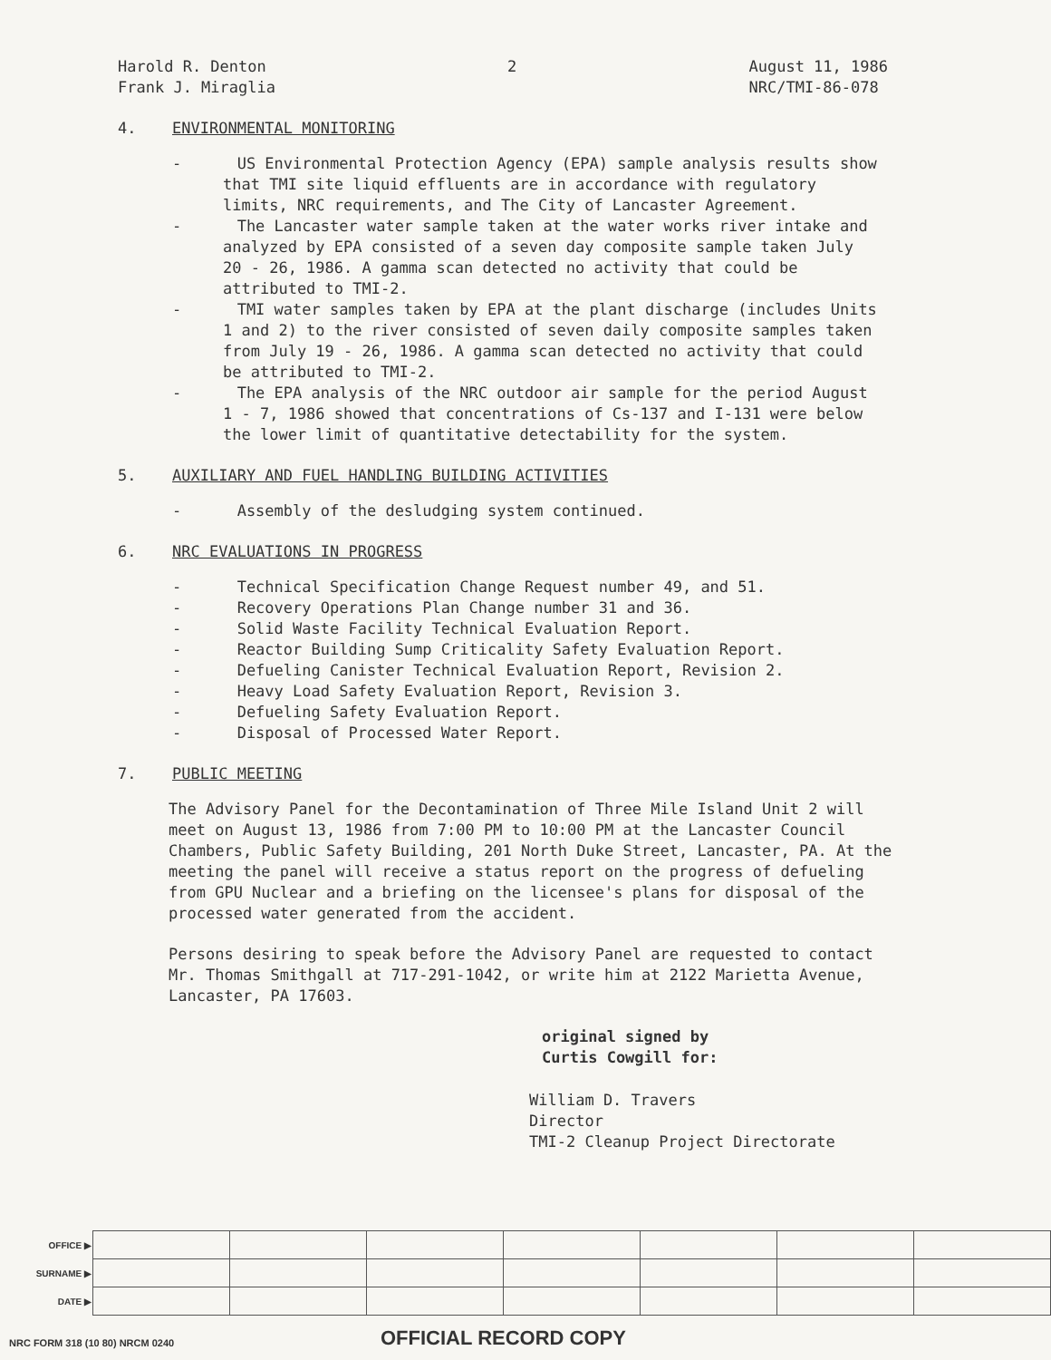Harold R. Denton
Frank J. Miraglia
2 August 11, 1986
NRC/TMI-86-078
4. ENVIRONMENTAL MONITORING
- US Environmental Protection Agency (EPA) sample analysis results show that TMI site liquid effluents are in accordance with regulatory limits, NRC requirements, and The City of Lancaster Agreement.
- The Lancaster water sample taken at the water works river intake and analyzed by EPA consisted of a seven day composite sample taken July 20 - 26, 1986. A gamma scan detected no activity that could be attributed to TMI-2.
- TMI water samples taken by EPA at the plant discharge (includes Units 1 and 2) to the river consisted of seven daily composite samples taken from July 19 - 26, 1986. A gamma scan detected no activity that could be attributed to TMI-2.
- The EPA analysis of the NRC outdoor air sample for the period August 1 - 7, 1986 showed that concentrations of Cs-137 and I-131 were below the lower limit of quantitative detectability for the system.
5. AUXILIARY AND FUEL HANDLING BUILDING ACTIVITIES
- Assembly of the desludging system continued.
6. NRC EVALUATIONS IN PROGRESS
- Technical Specification Change Request number 49, and 51.
- Recovery Operations Plan Change number 31 and 36.
- Solid Waste Facility Technical Evaluation Report.
- Reactor Building Sump Criticality Safety Evaluation Report.
- Defueling Canister Technical Evaluation Report, Revision 2.
- Heavy Load Safety Evaluation Report, Revision 3.
- Defueling Safety Evaluation Report.
- Disposal of Processed Water Report.
7. PUBLIC MEETING
The Advisory Panel for the Decontamination of Three Mile Island Unit 2 will meet on August 13, 1986 from 7:00 PM to 10:00 PM at the Lancaster Council Chambers, Public Safety Building, 201 North Duke Street, Lancaster, PA. At the meeting the panel will receive a status report on the progress of defueling from GPU Nuclear and a briefing on the licensee's plans for disposal of the processed water generated from the accident.
Persons desiring to speak before the Advisory Panel are requested to contact Mr. Thomas Smithgall at 717-291-1042, or write him at 2122 Marietta Avenue, Lancaster, PA 17603.
original signed by
Curtis Cowgill for:
William D. Travers
Director
TMI-2 Cleanup Project Directorate
| OFFICE ▶ | | | | | | | |
| SURNAME ▶ | | | | | | | |
| DATE ▶ | | | | | | | |
NRC FORM 318 (10 80) NRCM 0240 OFFICIAL RECORD COPY